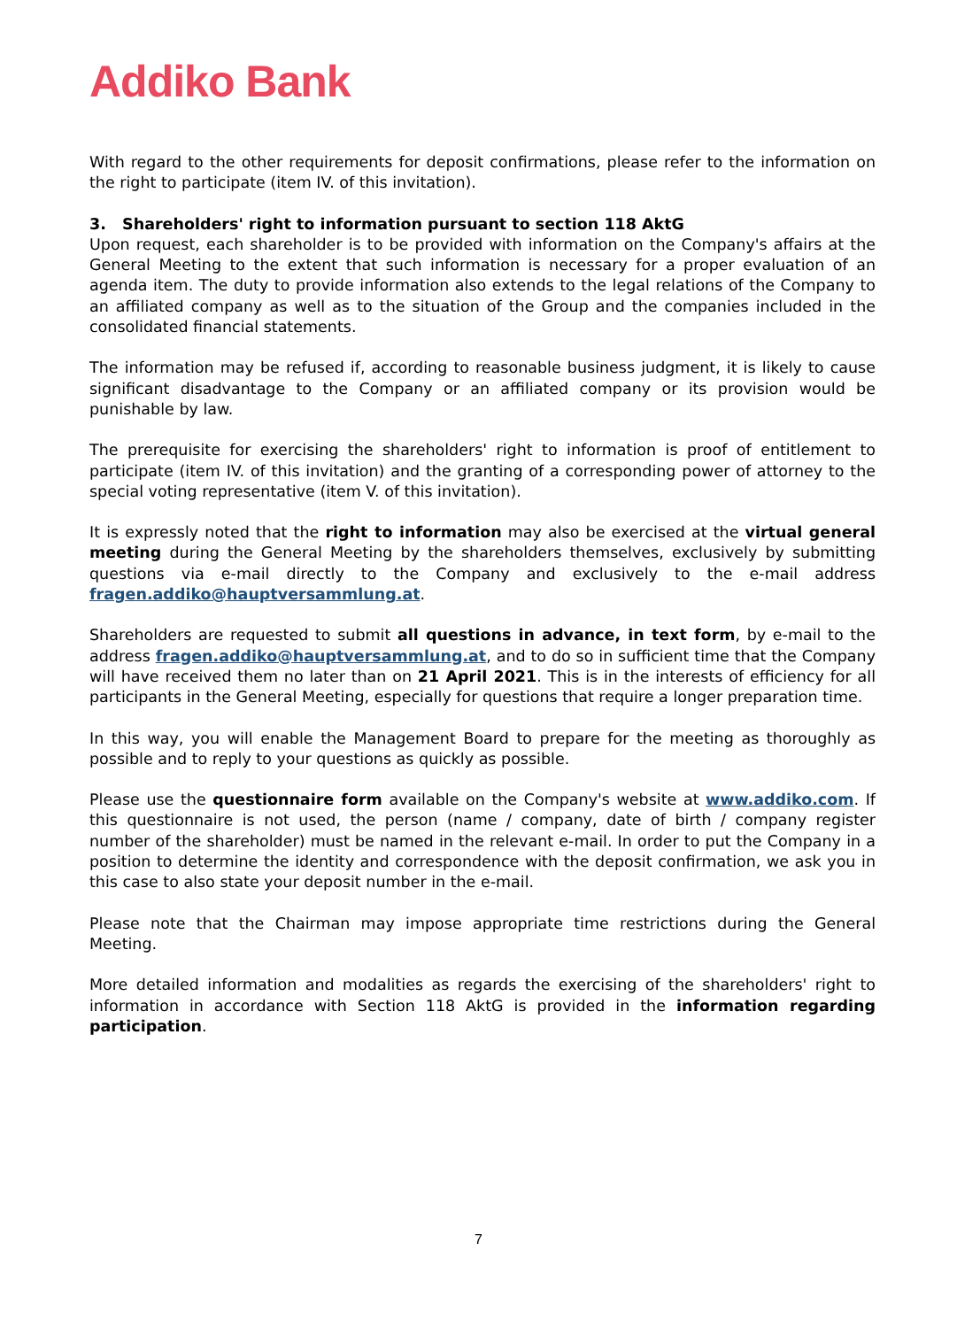Addiko Bank
With regard to the other requirements for deposit confirmations, please refer to the information on the right to participate (item IV. of this invitation).
3. Shareholders' right to information pursuant to section 118 AktG
Upon request, each shareholder is to be provided with information on the Company's affairs at the General Meeting to the extent that such information is necessary for a proper evaluation of an agenda item. The duty to provide information also extends to the legal relations of the Company to an affiliated company as well as to the situation of the Group and the companies included in the consolidated financial statements.
The information may be refused if, according to reasonable business judgment, it is likely to cause significant disadvantage to the Company or an affiliated company or its provision would be punishable by law.
The prerequisite for exercising the shareholders' right to information is proof of entitlement to participate (item IV. of this invitation) and the granting of a corresponding power of attorney to the special voting representative (item V. of this invitation).
It is expressly noted that the right to information may also be exercised at the virtual general meeting during the General Meeting by the shareholders themselves, exclusively by submitting questions via e-mail directly to the Company and exclusively to the e-mail address fragen.addiko@hauptversammlung.at.
Shareholders are requested to submit all questions in advance, in text form, by e-mail to the address fragen.addiko@hauptversammlung.at, and to do so in sufficient time that the Company will have received them no later than on 21 April 2021. This is in the interests of efficiency for all participants in the General Meeting, especially for questions that require a longer preparation time.
In this way, you will enable the Management Board to prepare for the meeting as thoroughly as possible and to reply to your questions as quickly as possible.
Please use the questionnaire form available on the Company's website at www.addiko.com. If this questionnaire is not used, the person (name / company, date of birth / company register number of the shareholder) must be named in the relevant e-mail. In order to put the Company in a position to determine the identity and correspondence with the deposit confirmation, we ask you in this case to also state your deposit number in the e-mail.
Please note that the Chairman may impose appropriate time restrictions during the General Meeting.
More detailed information and modalities as regards the exercising of the shareholders' right to information in accordance with Section 118 AktG is provided in the information regarding participation.
7